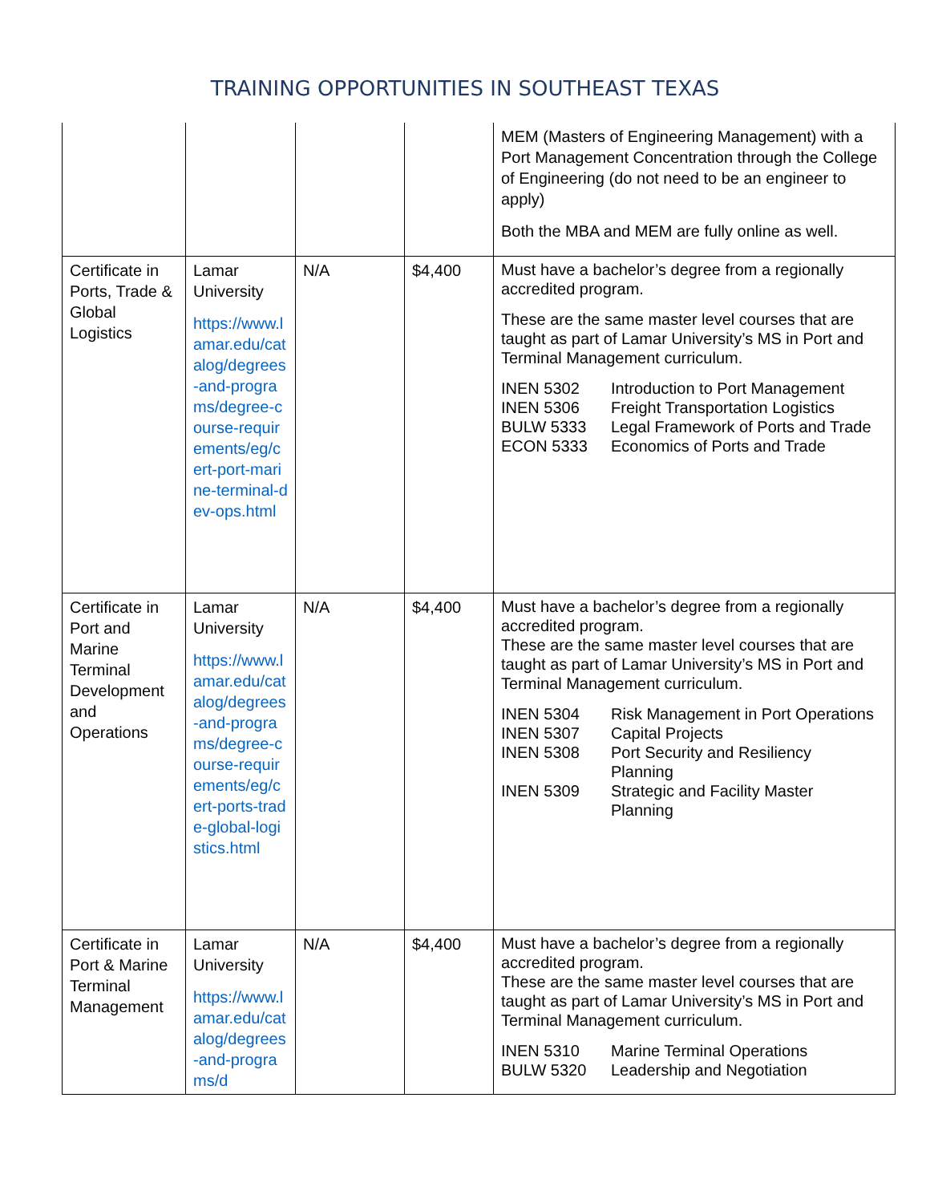TRAINING OPPORTUNITIES IN SOUTHEAST TEXAS
| | | | | MEM (Masters of Engineering Management) with a Port Management Concentration through the College of Engineering (do not need to be an engineer to apply) Both the MBA and MEM are fully online as well. |
| Certificate in Ports, Trade & Global Logistics | Lamar University https://www.lamar.edu/catalog/degrees-and-programs/degree-course-requirements/eg/cert-port-marine-terminal-dev-ops.html | N/A | $4,400 | Must have a bachelor’s degree from a regionally accredited program. These are the same master level courses that are taught as part of Lamar University’s MS in Port and Terminal Management curriculum. / INEN 5302 / Introduction to Port Management / / INEN 5306 / Freight Transportation Logistics / / BULW 5333 / Legal Framework of Ports and Trade / / ECON 5333 / Economics of Ports and Trade / |
| Certificate in Port and Marine Terminal Development and Operations | Lamar University https://www.lamar.edu/catalog/degrees-and-programs/degree-course-requirements/eg/cert-ports-trade-global-logistics.html | N/A | $4,400 | Must have a bachelor’s degree from a regionally accredited program. These are the same master level courses that are taught as part of Lamar University’s MS in Port and Terminal Management curriculum. / INEN 5304 / Risk Management in Port Operations / / INEN 5307 / Capital Projects / / INEN 5308 / Port Security and Resiliency Planning / / INEN 5309 / Strategic and Facility Master Planning / |
| Certificate in Port & Marine Terminal Management | Lamar University https://www.lamar.edu/catalog/degrees-and-programs/d | N/A | $4,400 | Must have a bachelor’s degree from a regionally accredited program. These are the same master level courses that are taught as part of Lamar University’s MS in Port and Terminal Management curriculum. / INEN 5310 / Marine Terminal Operations / / BULW 5320 / Leadership and Negotiation / |